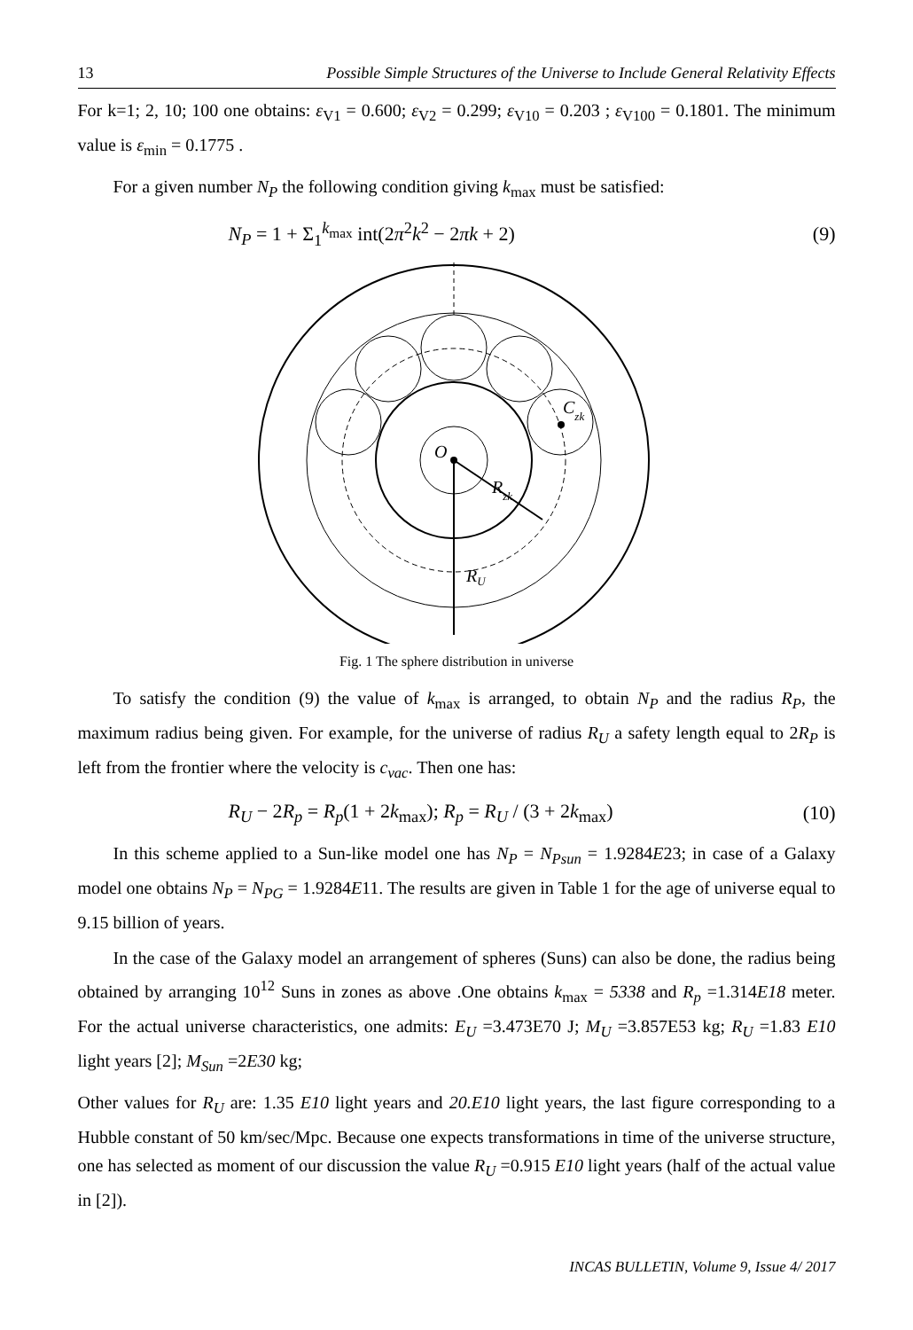13 Possible Simple Structures of the Universe to Include General Relativity Effects
For k=1; 2, 10; 100 one obtains: ε<sub>V1</sub> = 0.600; ε<sub>V2</sub> = 0.299; ε<sub>V10</sub> = 0.203 ; ε<sub>V100</sub> = 0.1801. The minimum value is ε<sub>min</sub> = 0.1775 .
For a given number N<sub>P</sub> the following condition giving k<sub>max</sub> must be satisfied:
N<sub>P</sub> = 1 + Σ<sub>1</sub><sup>k<sub>max</sub></sup> int(2π<sup>2</sup>k<sup>2</sup> − 2πk + 2) (9)
O
Czk
Rzk
RU
Fig. 1 The sphere distribution in universe
To satisfy the condition (9) the value of k<sub>max</sub> is arranged, to obtain N<sub>P</sub> and the radius R<sub>P</sub>, the maximum radius being given. For example, for the universe of radius R<sub>U</sub> a safety length equal to 2R<sub>P</sub> is left from the frontier where the velocity is c<sub>vac</sub>. Then one has:
R<sub>U</sub> − 2R<sub>p</sub> = R<sub>p</sub>(1 + 2k<sub>max</sub>); R<sub>p</sub> = R<sub>U</sub> / (3 + 2k<sub>max</sub>) (10)
In this scheme applied to a Sun-like model one has N<sub>P</sub> = N<sub>Psun</sub> = 1.9284E23; in case of a Galaxy model one obtains N<sub>P</sub> = N<sub>PG</sub> = 1.9284E11. The results are given in Table 1 for the age of universe equal to 9.15 billion of years.
In the case of the Galaxy model an arrangement of spheres (Suns) can also be done, the radius being obtained by arranging 10<sup>12</sup> Suns in zones as above .One obtains k<sub>max</sub> = 5338 and R<sub>p</sub> =1.314E18 meter. For the actual universe characteristics, one admits: E<sub>U</sub> =3.473E70 J; M<sub>U</sub> =3.857E53 kg; R<sub>U</sub> =1.83 E10 light years [2]; M<sub>Sun</sub> =2E30 kg;
Other values for R<sub>U</sub> are: 1.35 E10 light years and 20.E10 light years, the last figure corresponding to a Hubble constant of 50 km/sec/Mpc. Because one expects transformations in time of the universe structure, one has selected as moment of our discussion the value R<sub>U</sub> =0.915 E10 light years (half of the actual value in [2]).
INCAS BULLETIN, Volume 9, Issue 4/ 2017